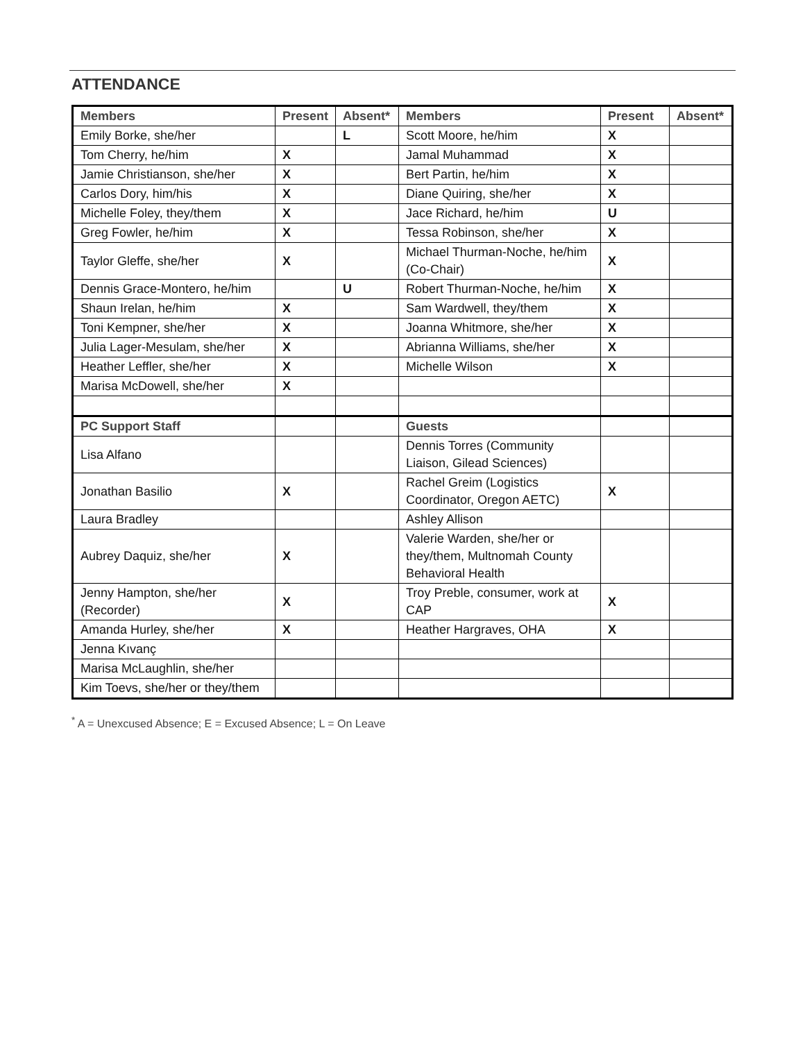ATTENDANCE
| Members | Present | Absent* | Members | Present | Absent* |
| --- | --- | --- | --- | --- | --- |
| Emily Borke, she/her | | L | Scott Moore, he/him | X | |
| Tom Cherry, he/him | X | | Jamal Muhammad | X | |
| Jamie Christianson, she/her | X | | Bert Partin, he/him | X | |
| Carlos Dory, him/his | X | | Diane Quiring, she/her | X | |
| Michelle Foley, they/them | X | | Jace Richard, he/him | U | |
| Greg Fowler, he/him | X | | Tessa Robinson, she/her | X | |
| Taylor Gleffe, she/her | X | | Michael Thurman-Noche, he/him (Co-Chair) | X | |
| Dennis Grace-Montero, he/him | | U | Robert Thurman-Noche, he/him | X | |
| Shaun Irelan, he/him | X | | Sam Wardwell, they/them | X | |
| Toni Kempner, she/her | X | | Joanna Whitmore, she/her | X | |
| Julia Lager-Mesulam, she/her | X | | Abrianna Williams, she/her | X | |
| Heather Leffler, she/her | X | | Michelle Wilson | X | |
| Marisa McDowell, she/her | X | | | | |
| PC Support Staff | | | Guests | | |
| Lisa Alfano | | | Dennis Torres (Community Liaison, Gilead Sciences) | | |
| Jonathan Basilio | X | | Rachel Greim (Logistics Coordinator, Oregon AETC) | X | |
| Laura Bradley | | | Ashley Allison | | |
| Aubrey Daquiz, she/her | X | | Valerie Warden, she/her or they/them, Multnomah County Behavioral Health | | |
| Jenny Hampton, she/her (Recorder) | X | | Troy Preble, consumer, work at CAP | X | |
| Amanda Hurley, she/her | X | | Heather Hargraves, OHA | X | |
| Jenna Kıvanç | | | | | |
| Marisa McLaughlin, she/her | | | | | |
| Kim Toevs, she/her or they/them | | | | | |
<sup>*</sup> A = Unexcused Absence; E = Excused Absence; L = On Leave